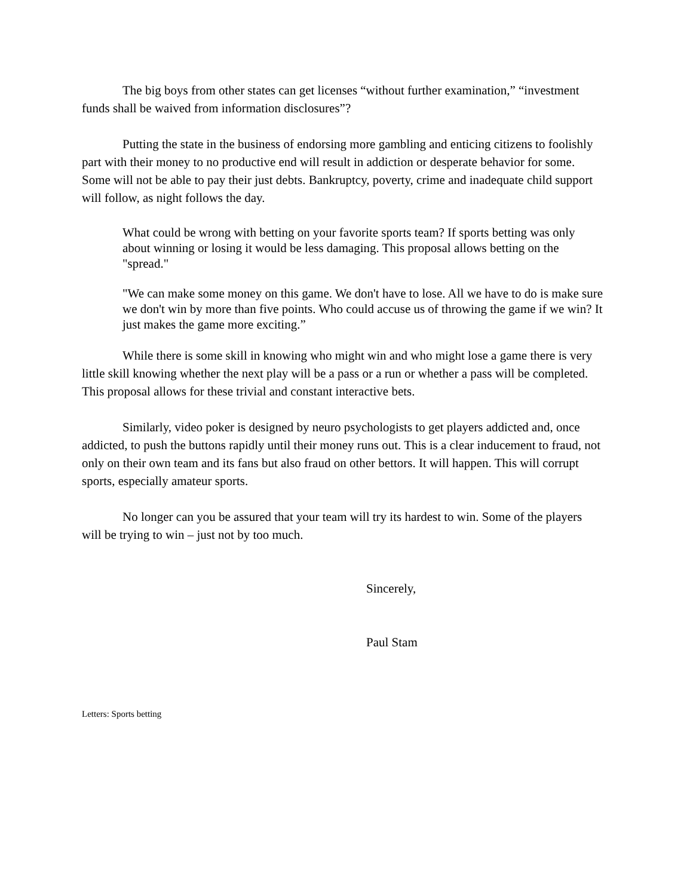The big boys from other states can get licenses “without further examination,” “investment funds shall be waived from information disclosures”?
Putting the state in the business of endorsing more gambling and enticing citizens to foolishly part with their money to no productive end will result in addiction or desperate behavior for some. Some will not be able to pay their just debts. Bankruptcy, poverty, crime and inadequate child support will follow, as night follows the day.
What could be wrong with betting on your favorite sports team? If sports betting was only about winning or losing it would be less damaging. This proposal allows betting on the "spread."
"We can make some money on this game. We don't have to lose. All we have to do is make sure we don't win by more than five points. Who could accuse us of throwing the game if we win? It just makes the game more exciting.”
While there is some skill in knowing who might win and who might lose a game there is very little skill knowing whether the next play will be a pass or a run or whether a pass will be completed. This proposal allows for these trivial and constant interactive bets.
Similarly, video poker is designed by neuro psychologists to get players addicted and, once addicted, to push the buttons rapidly until their money runs out. This is a clear inducement to fraud, not only on their own team and its fans but also fraud on other bettors. It will happen. This will corrupt sports, especially amateur sports.
No longer can you be assured that your team will try its hardest to win. Some of the players will be trying to win – just not by too much.
Sincerely,
Paul Stam
Letters: Sports betting